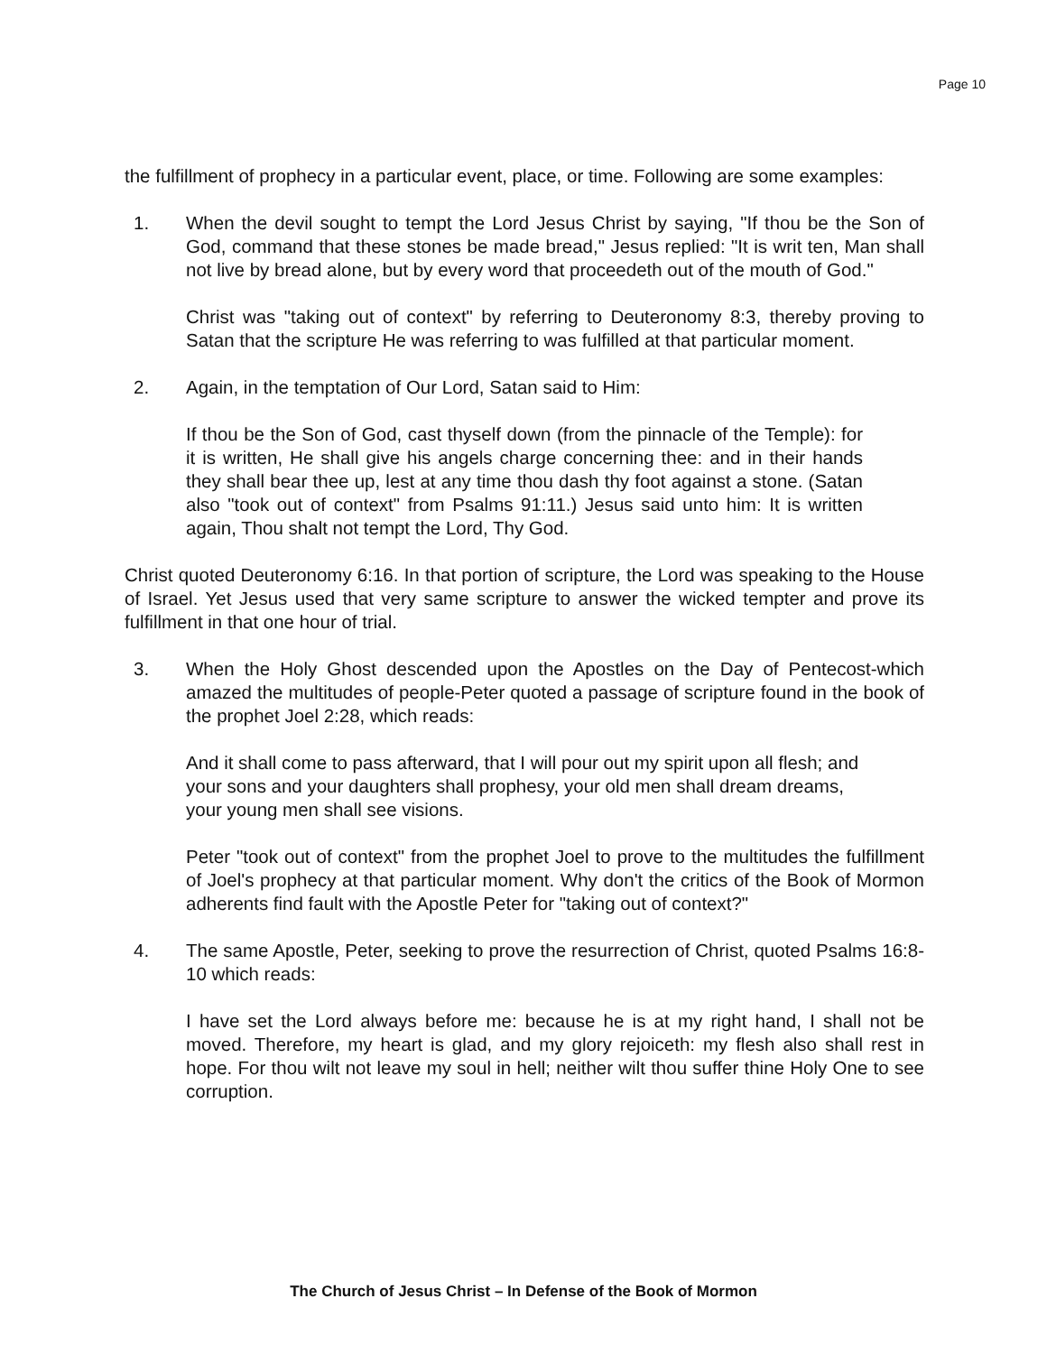Page 10
the fulfillment of prophecy in a particular event, place, or time. Following are some examples:
1. When the devil sought to tempt the Lord Jesus Christ by saying, "If thou be the Son of God, command that these stones be made bread," Jesus replied: "It is writ ten, Man shall not live by bread alone, but by every word that proceedeth out of the mouth of God."
Christ was "taking out of context" by referring to Deuteronomy 8:3, thereby proving to Satan that the scripture He was referring to was fulfilled at that particular moment.
2. Again, in the temptation of Our Lord, Satan said to Him:
If thou be the Son of God, cast thyself down (from the pinnacle of the Temple): for it is written, He shall give his angels charge concerning thee: and in their hands they shall bear thee up, lest at any time thou dash thy foot against a stone. (Satan also "took out of context" from Psalms 91:11.) Jesus said unto him: It is written again, Thou shalt not tempt the Lord, Thy God.
Christ quoted Deuteronomy 6:16. In that portion of scripture, the Lord was speaking to the House of Israel. Yet Jesus used that very same scripture to answer the wicked tempter and prove its fulfillment in that one hour of trial.
3. When the Holy Ghost descended upon the Apostles on the Day of Pentecost-which amazed the multitudes of people-Peter quoted a passage of scripture found in the book of the prophet Joel 2:28, which reads:
And it shall come to pass afterward, that I will pour out my spirit upon all flesh; and your sons and your daughters shall prophesy, your old men shall dream dreams, your young men shall see visions.
Peter "took out of context" from the prophet Joel to prove to the multitudes the fulfillment of Joel's prophecy at that particular moment. Why don't the critics of the Book of Mormon adherents find fault with the Apostle Peter for "taking out of context?"
4. The same Apostle, Peter, seeking to prove the resurrection of Christ, quoted Psalms 16:8-10 which reads:
I have set the Lord always before me: because he is at my right hand, I shall not be moved. Therefore, my heart is glad, and my glory rejoiceth: my flesh also shall rest in hope. For thou wilt not leave my soul in hell; neither wilt thou suffer thine Holy One to see corruption.
The Church of Jesus Christ – In Defense of the Book of Mormon